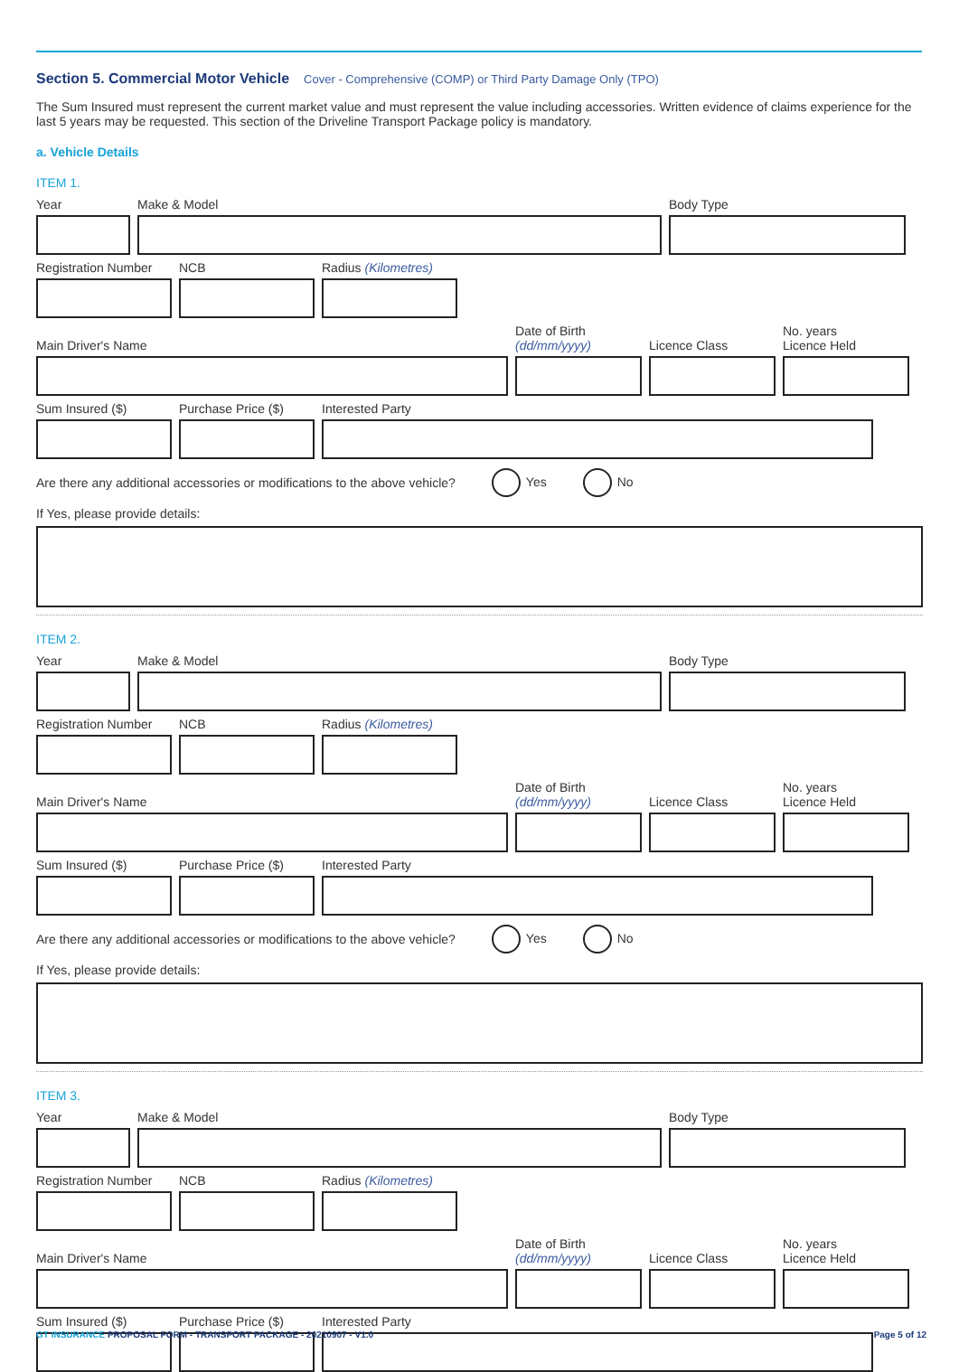Section 5. Commercial Motor Vehicle
Cover - Comprehensive (COMP) or Third Party Damage Only (TPO)
The Sum Insured must represent the current market value and must represent the value including accessories. Written evidence of claims experience for the last 5 years may be requested. This section of the Driveline Transport Package policy is mandatory.
a. Vehicle Details
ITEM 1.
Year
Make & Model
Body Type
Registration Number
NCB
Radius (Kilometres)
Main Driver's Name
Date of Birth
(dd/mm/yyyy)
Licence Class
No. years
Licence Held
Sum Insured ($)
Purchase Price ($)
Interested Party
Are there any additional accessories or modifications to the above vehicle? Yes No
If Yes, please provide details:
ITEM 2.
Year
Make & Model
Body Type
Registration Number
NCB
Radius (Kilometres)
Main Driver's Name
Date of Birth
(dd/mm/yyyy)
Licence Class
No. years
Licence Held
Sum Insured ($)
Purchase Price ($)
Interested Party
Are there any additional accessories or modifications to the above vehicle? Yes No
If Yes, please provide details:
ITEM 3.
Year
Make & Model
Body Type
Registration Number
NCB
Radius (Kilometres)
Main Driver's Name
Date of Birth
(dd/mm/yyyy)
Licence Class
No. years
Licence Held
Sum Insured ($)
Purchase Price ($)
Interested Party
GT INSURANCE PROPOSAL FORM - TRANSPORT PACKAGE - 20210907 - V1.0 Page 5 of 12